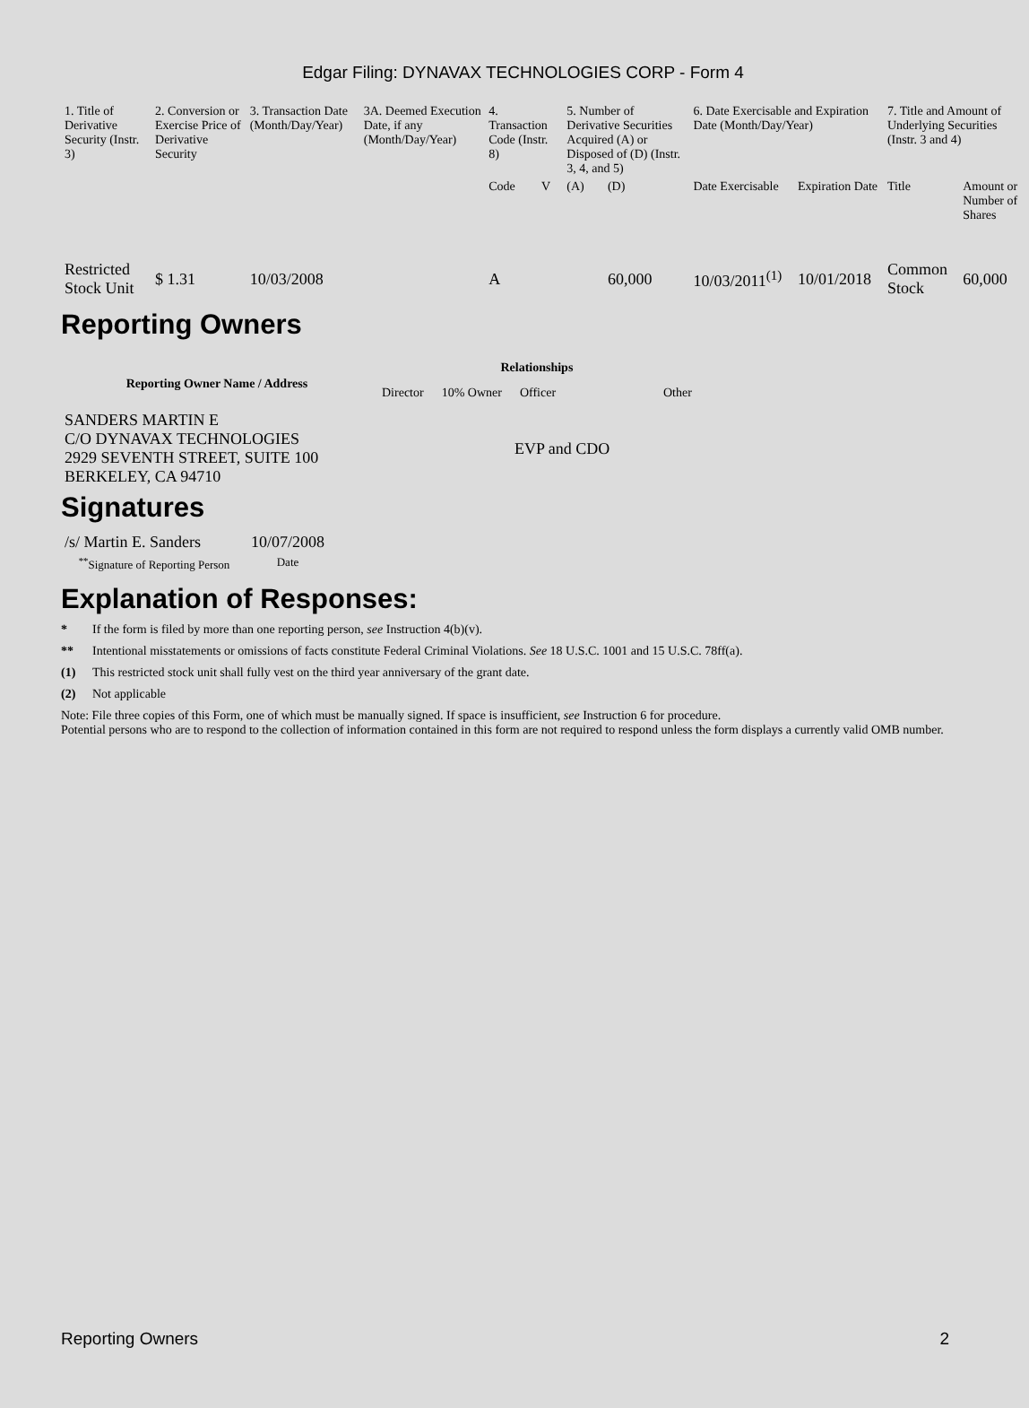Edgar Filing: DYNAVAX TECHNOLOGIES CORP - Form 4
| 1. Title of Derivative Security (Instr. 3) | 2. Conversion or Exercise Price of Derivative Security | 3. Transaction Date (Month/Day/Year) | 3A. Deemed Execution Date, if any (Month/Day/Year) | 4. Transaction Code (Instr. 8) | | 5. Number of Derivative Securities Acquired (A) or Disposed of (D) (Instr. 3, 4, and 5) | | 6. Date Exercisable and Expiration Date (Month/Day/Year) | | 7. Title and Amount of Underlying Securities (Instr. 3 and 4) | |
| | | | | Code | V | (A) | (D) | Date Exercisable | Expiration Date | Title | Amount or Number of Shares |
| Restricted Stock Unit | $ 1.31 | 10/03/2008 | | A | | | 60,000 | 10/03/2011<sup>(1)</sup> | 10/01/2018 | Common Stock | 60,000 |
Reporting Owners
| Reporting Owner Name / Address | Relationships | | | |
| --- | --- | --- | --- | --- |
| | Director | 10% Owner | Officer | Other |
| SANDERS MARTIN E C/O DYNAVAX TECHNOLOGIES 2929 SEVENTH STREET, SUITE 100 BERKELEY, CA 94710 | | | EVP and CDO | |
Signatures
| /s/ Martin E. Sanders | 10/07/2008 |
| <sup>**</sup> Signature of Reporting Person | Date |
Explanation of Responses:
* If the form is filed by more than one reporting person, see Instruction 4(b)(v).
** Intentional misstatements or omissions of facts constitute Federal Criminal Violations. See 18 U.S.C. 1001 and 15 U.S.C. 78ff(a).
(1) This restricted stock unit shall fully vest on the third year anniversary of the grant date.
(2) Not applicable
Note: File three copies of this Form, one of which must be manually signed. If space is insufficient, see Instruction 6 for procedure.
Potential persons who are to respond to the collection of information contained in this form are not required to respond unless the form displays a currently valid OMB number.
Reporting Owners 2